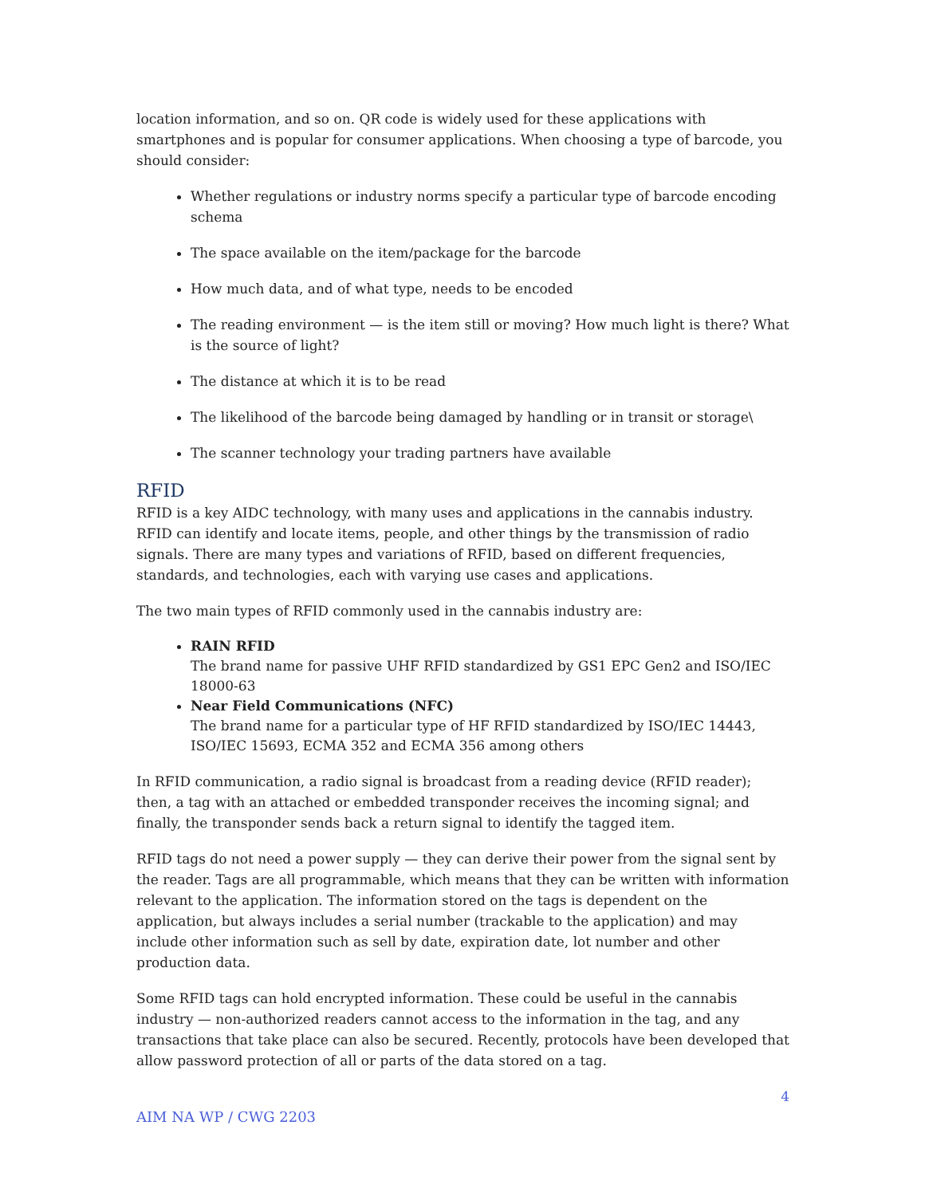location information, and so on. QR code is widely used for these applications with smartphones and is popular for consumer applications. When choosing a type of barcode, you should consider:
Whether regulations or industry norms specify a particular type of barcode encoding schema
The space available on the item/package for the barcode
How much data, and of what type, needs to be encoded
The reading environment — is the item still or moving? How much light is there? What is the source of light?
The distance at which it is to be read
The likelihood of the barcode being damaged by handling or in transit or storage\
The scanner technology your trading partners have available
RFID
RFID is a key AIDC technology, with many uses and applications in the cannabis industry. RFID can identify and locate items, people, and other things by the transmission of radio signals. There are many types and variations of RFID, based on different frequencies, standards, and technologies, each with varying use cases and applications.
The two main types of RFID commonly used in the cannabis industry are:
RAIN RFID
The brand name for passive UHF RFID standardized by GS1 EPC Gen2 and ISO/IEC 18000-63
Near Field Communications (NFC)
The brand name for a particular type of HF RFID standardized by ISO/IEC 14443, ISO/IEC 15693, ECMA 352 and ECMA 356 among others
In RFID communication, a radio signal is broadcast from a reading device (RFID reader); then, a tag with an attached or embedded transponder receives the incoming signal; and finally, the transponder sends back a return signal to identify the tagged item.
RFID tags do not need a power supply — they can derive their power from the signal sent by the reader. Tags are all programmable, which means that they can be written with information relevant to the application. The information stored on the tags is dependent on the application, but always includes a serial number (trackable to the application) and may include other information such as sell by date, expiration date, lot number and other production data.
Some RFID tags can hold encrypted information. These could be useful in the cannabis industry — non-authorized readers cannot access to the information in the tag, and any transactions that take place can also be secured. Recently, protocols have been developed that allow password protection of all or parts of the data stored on a tag.
4
AIM NA WP / CWG 2203